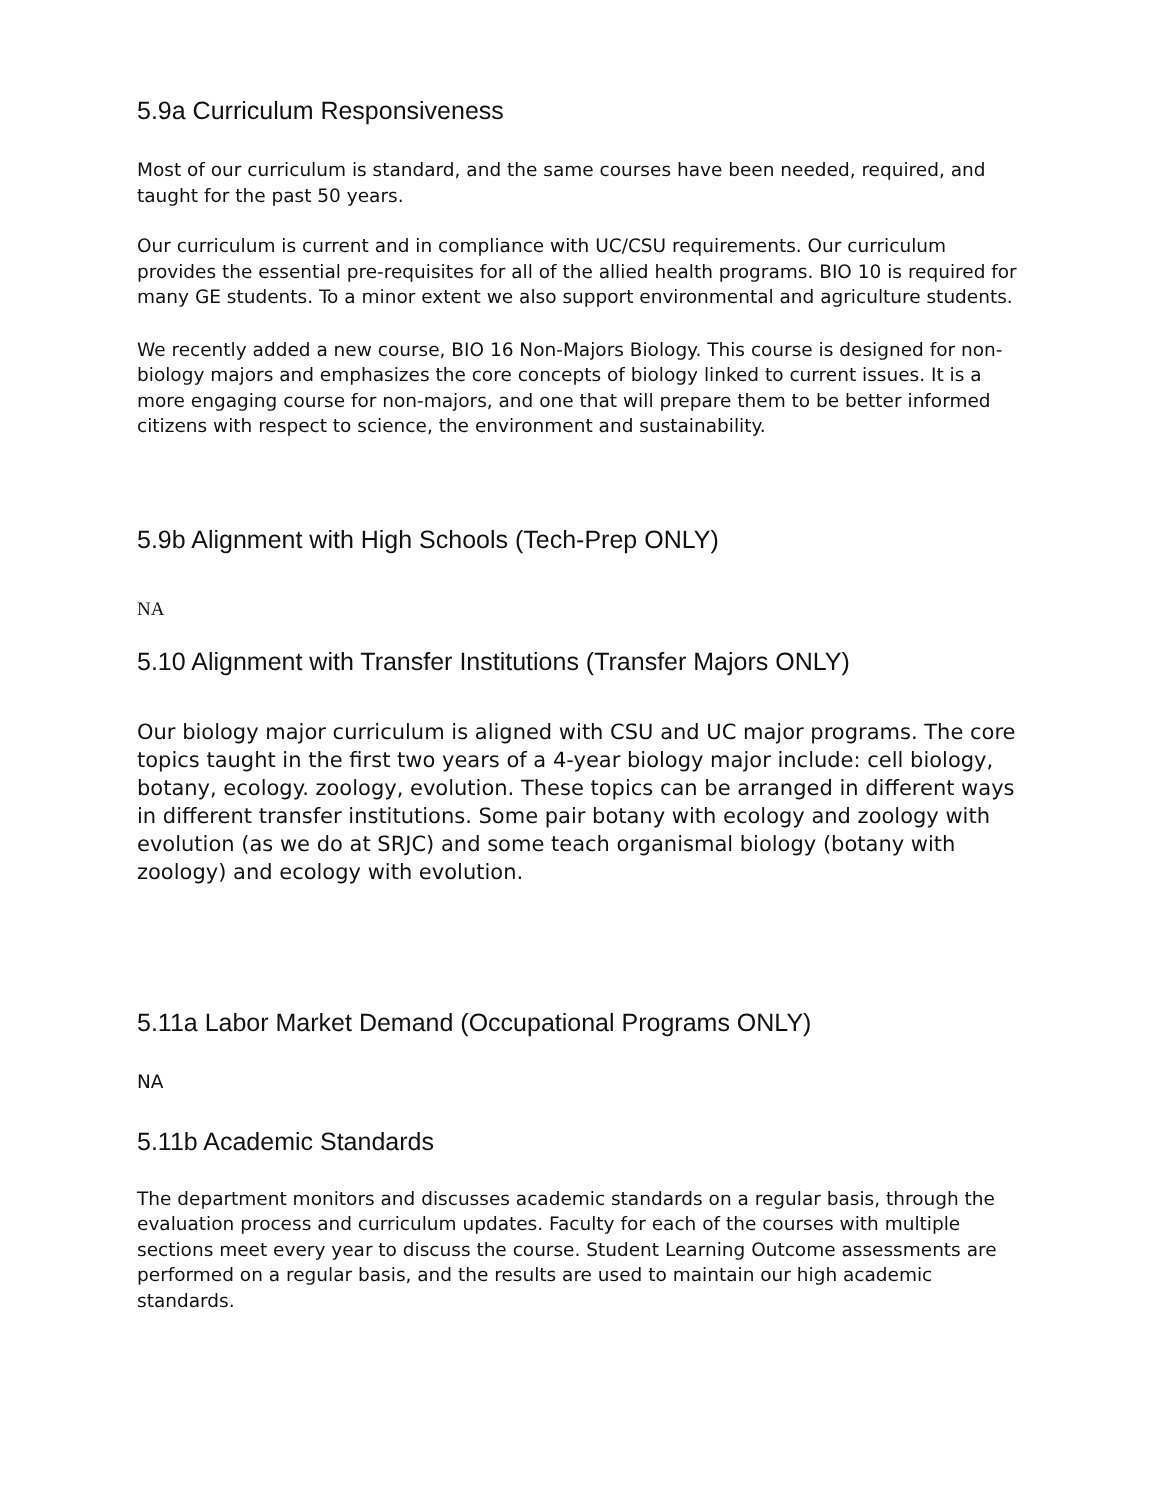5.9a Curriculum Responsiveness
Most of our curriculum is standard, and the same courses have been needed, required, and taught for the past 50 years.
Our curriculum is current and in compliance with UC/CSU requirements. Our curriculum provides the essential pre-requisites for all of the allied health programs. BIO 10 is required for many GE students. To a minor extent we also support environmental and agriculture students.
We recently added a new course, BIO 16 Non-Majors Biology. This course is designed for non-biology majors and emphasizes the core concepts of biology linked to current issues. It is a more engaging course for non-majors, and one that will prepare them to be better informed citizens with respect to science, the environment and sustainability.
5.9b Alignment with High Schools (Tech-Prep ONLY)
NA
5.10 Alignment with Transfer Institutions (Transfer Majors ONLY)
Our biology major curriculum is aligned with CSU and UC major programs. The core topics taught in the first two years of a 4-year biology major include: cell biology, botany, ecology. zoology, evolution. These topics can be arranged in different ways in different transfer institutions. Some pair botany with ecology and zoology with evolution (as we do at SRJC) and some teach organismal biology (botany with zoology) and ecology with evolution.
5.11a Labor Market Demand (Occupational Programs ONLY)
NA
5.11b Academic Standards
The department monitors and discusses academic standards on a regular basis, through the evaluation process and curriculum updates. Faculty for each of the courses with multiple sections meet every year to discuss the course. Student Learning Outcome assessments are performed on a regular basis, and the results are used to maintain our high academic standards.